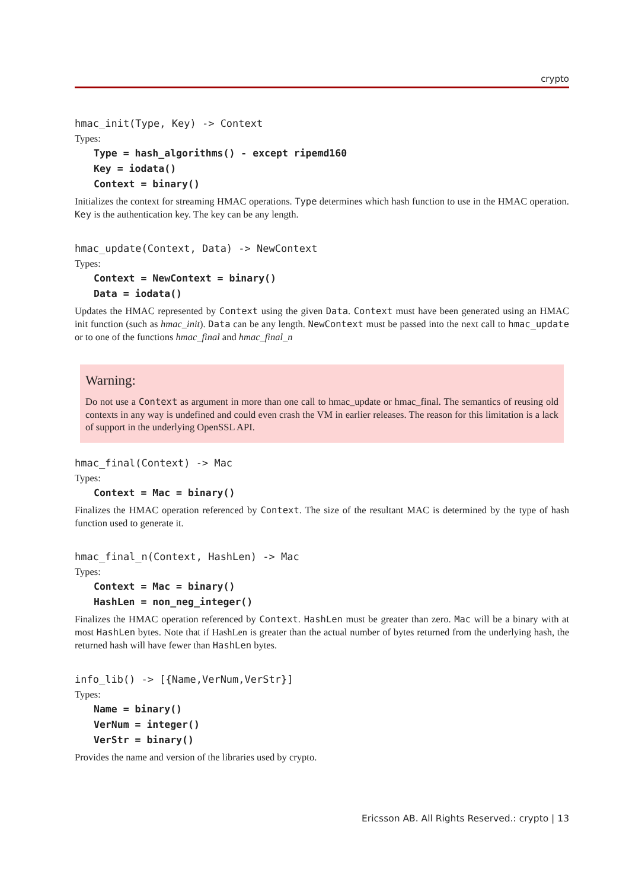crypto
hmac_init(Type, Key) -> Context
Types:
Type = hash_algorithms() - except ripemd160
Key = iodata()
Context = binary()
Initializes the context for streaming HMAC operations. Type determines which hash function to use in the HMAC operation. Key is the authentication key. The key can be any length.
hmac_update(Context, Data) -> NewContext
Types:
Context = NewContext = binary()
Data = iodata()
Updates the HMAC represented by Context using the given Data. Context must have been generated using an HMAC init function (such as hmac_init). Data can be any length. NewContext must be passed into the next call to hmac_update or to one of the functions hmac_final and hmac_final_n
Warning:
Do not use a Context as argument in more than one call to hmac_update or hmac_final. The semantics of reusing old contexts in any way is undefined and could even crash the VM in earlier releases. The reason for this limitation is a lack of support in the underlying OpenSSL API.
hmac_final(Context) -> Mac
Types:
Context = Mac = binary()
Finalizes the HMAC operation referenced by Context. The size of the resultant MAC is determined by the type of hash function used to generate it.
hmac_final_n(Context, HashLen) -> Mac
Types:
Context = Mac = binary()
HashLen = non_neg_integer()
Finalizes the HMAC operation referenced by Context. HashLen must be greater than zero. Mac will be a binary with at most HashLen bytes. Note that if HashLen is greater than the actual number of bytes returned from the underlying hash, the returned hash will have fewer than HashLen bytes.
info_lib() -> [{Name,VerNum,VerStr}]
Types:
Name = binary()
VerNum = integer()
VerStr = binary()
Provides the name and version of the libraries used by crypto.
Ericsson AB. All Rights Reserved.: crypto | 13